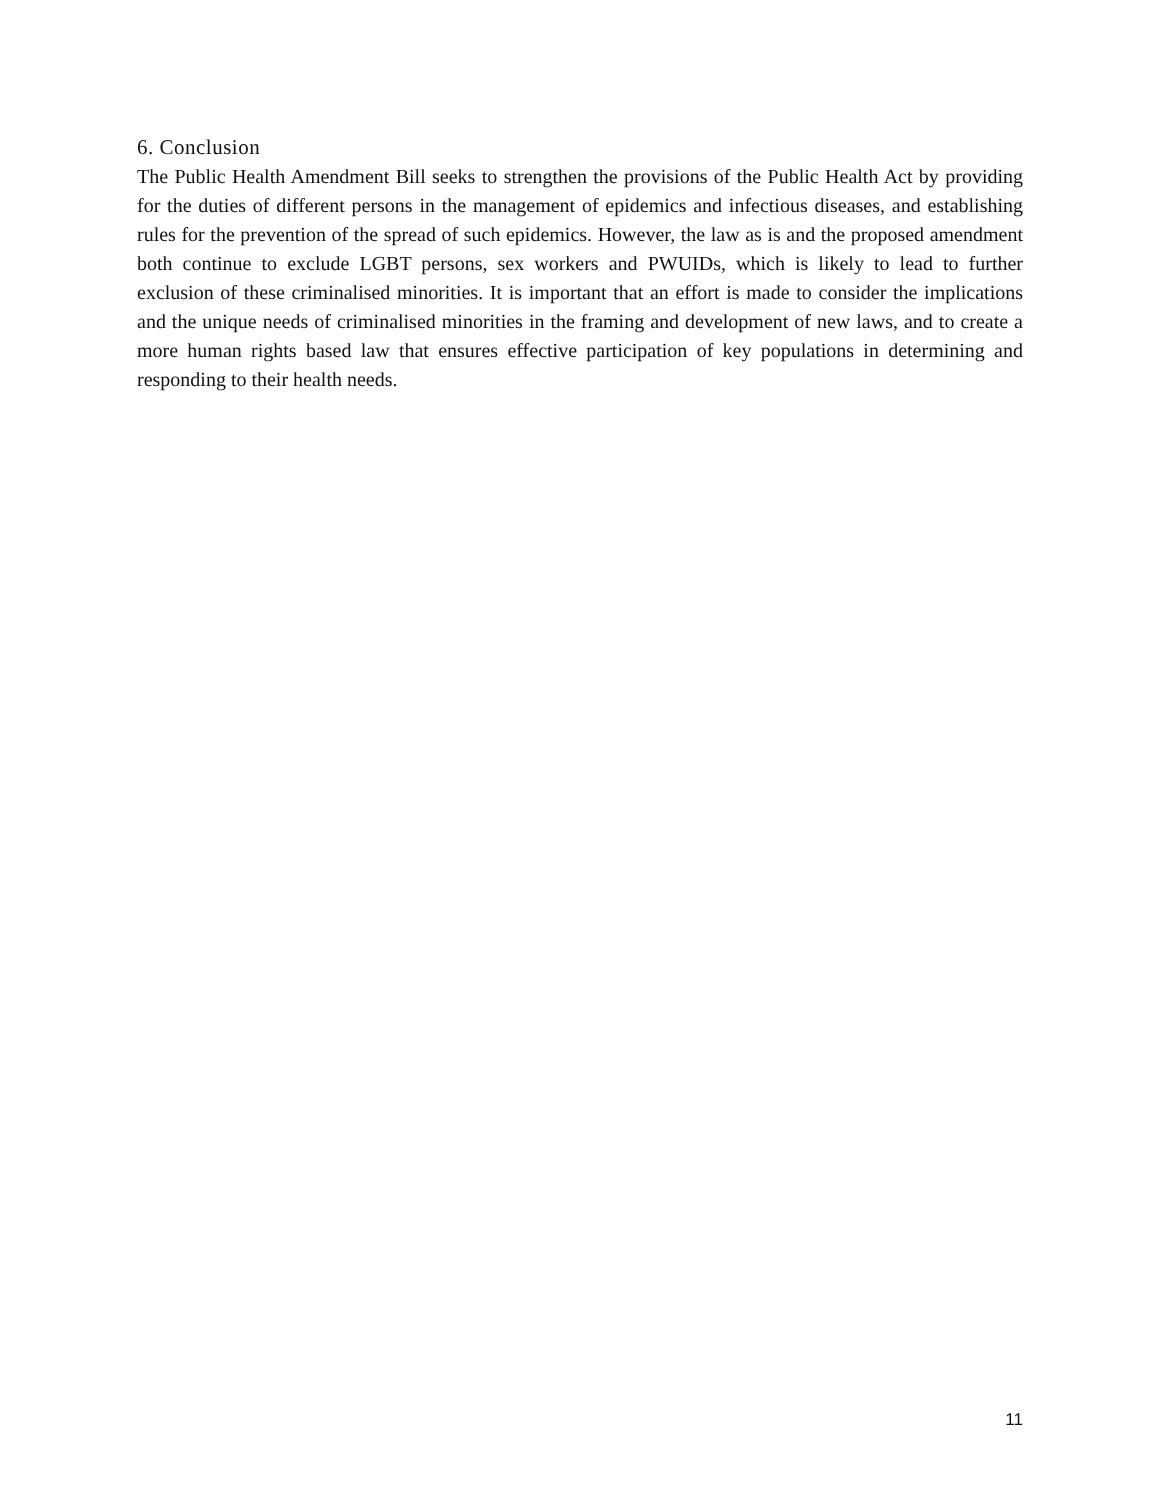6. Conclusion
The Public Health Amendment Bill seeks to strengthen the provisions of the Public Health Act by providing for the duties of different persons in the management of epidemics and infectious diseases, and establishing rules for the prevention of the spread of such epidemics. However, the law as is and the proposed amendment both continue to exclude LGBT persons, sex workers and PWUIDs, which is likely to lead to further exclusion of these criminalised minorities. It is important that an effort is made to consider the implications and the unique needs of criminalised minorities in the framing and development of new laws, and to create a more human rights based law that ensures effective participation of key populations in determining and responding to their health needs.
11